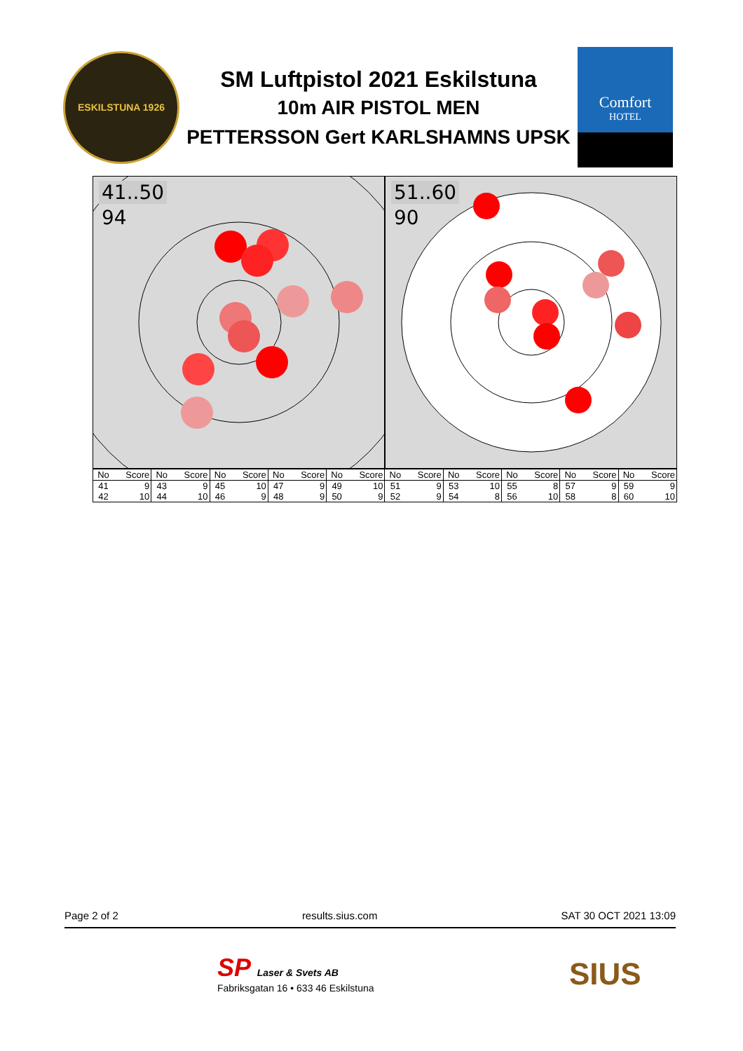ESKILSTUNA 1926
SM Luftpistol 2021 Eskilstuna
10m AIR PISTOL MEN
PETTERSSON Gert KARLSHAMNS UPSK
Comfort
HOTEL
41..50
94
51..60
90
| No | Score | No | Score | No | Score | No | Score | No | Score | No | Score | No | Score | No | Score | No | Score | No | Score |
| --- | --- | --- | --- | --- | --- | --- | --- | --- | --- | --- | --- | --- | --- | --- | --- | --- | --- | --- | --- |
| 41 | 9 | 43 | 9 | 45 | 10 | 47 | 9 | 49 | 10 | 51 | 9 | 53 | 10 | 55 | 8 | 57 | 9 | 59 | 9 |
| 42 | 10 | 44 | 10 | 46 | 9 | 48 | 9 | 50 | 9 | 52 | 9 | 54 | 8 | 56 | 10 | 58 | 8 | 60 | 10 |
Page 2 of 2 results.sius.com SAT 30 OCT 2021 13:09
SP Laser & Svets AB
Fabriksgatan 16 • 633 46 Eskilstuna
SIUS